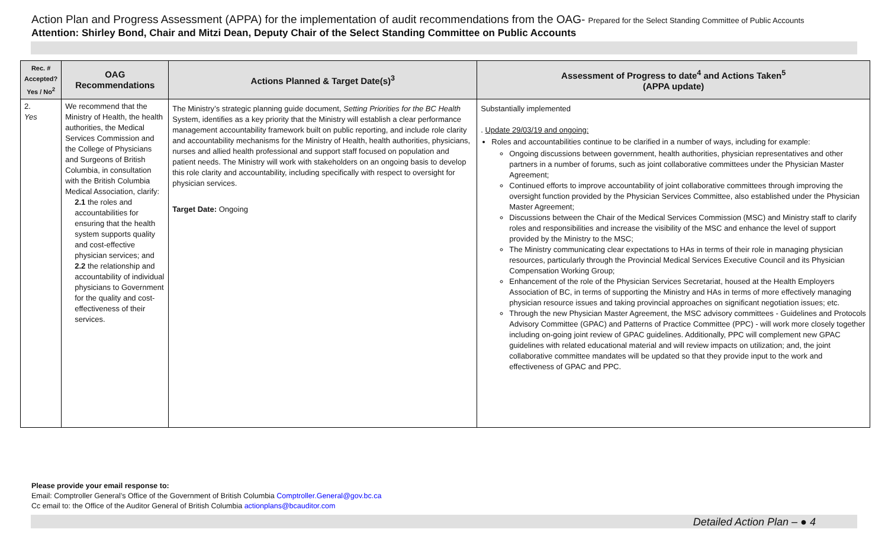Action Plan and Progress Assessment (APPA) for the implementation of audit recommendations from the OAG- Prepared for the Select Standing Committee of Public Accounts
Attention: Shirley Bond, Chair and Mitzi Dean, Deputy Chair of the Select Standing Committee on Public Accounts
| Rec. # Accepted? Yes / No<sup>2</sup> | OAG Recommendations | Actions Planned & Target Date(s)<sup>3</sup> | Assessment of Progress to date<sup>4</sup> and Actions Taken<sup>5</sup> (APPA update) |
| --- | --- | --- | --- |
| 2. Yes | We recommend that the Ministry of Health, the health authorities, the Medical Services Commission and the College of Physicians and Surgeons of British Columbia, in consultation with the British Columbia Medical Association, clarify: 2.1 the roles and accountabilities for ensuring that the health system supports quality and cost-effective physician services; and 2.2 the relationship and accountability of individual physicians to Government for the quality and cost-effectiveness of their services. | The Ministry’s strategic planning guide document, Setting Priorities for the BC Health System, identifies as a key priority that the Ministry will establish a clear performance management accountability framework built on public reporting, and include role clarity and accountability mechanisms for the Ministry of Health, health authorities, physicians, nurses and allied health professional and support staff focused on population and patient needs. The Ministry will work with stakeholders on an ongoing basis to develop this role clarity and accountability, including specifically with respect to oversight for physician services. Target Date: Ongoing | Substantially implemented . Update 29/03/19 and ongoing: Roles and accountabilities continue to be clarified in a number of ways, including for example: Ongoing discussions between government, health authorities, physician representatives and other partners in a number of forums, such as joint collaborative committees under the Physician Master Agreement; Continued efforts to improve accountability of joint collaborative committees through improving the oversight function provided by the Physician Services Committee, also established under the Physician Master Agreement; Discussions between the Chair of the Medical Services Commission (MSC) and Ministry staff to clarify roles and responsibilities and increase the visibility of the MSC and enhance the level of support provided by the Ministry to the MSC; The Ministry communicating clear expectations to HAs in terms of their role in managing physician resources, particularly through the Provincial Medical Services Executive Council and its Physician Compensation Working Group; Enhancement of the role of the Physician Services Secretariat, housed at the Health Employers Association of BC, in terms of supporting the Ministry and HAs in terms of more effectively managing physician resource issues and taking provincial approaches on significant negotiation issues; etc. Through the new Physician Master Agreement, the MSC advisory committees - Guidelines and Protocols Advisory Committee (GPAC) and Patterns of Practice Committee (PPC) - will work more closely together including on-going joint review of GPAC guidelines. Additionally, PPC will complement new GPAC guidelines with related educational material and will review impacts on utilization; and, the joint collaborative committee mandates will be updated so that they provide input to the work and effectiveness of GPAC and PPC. |
Please provide your email response to:
Email: Comptroller General’s Office of the Government of British Columbia Comptroller.General@gov.bc.ca
Cc email to: the Office of the Auditor General of British Columbia actionplans@bcauditor.com
Detailed Action Plan – ● 4